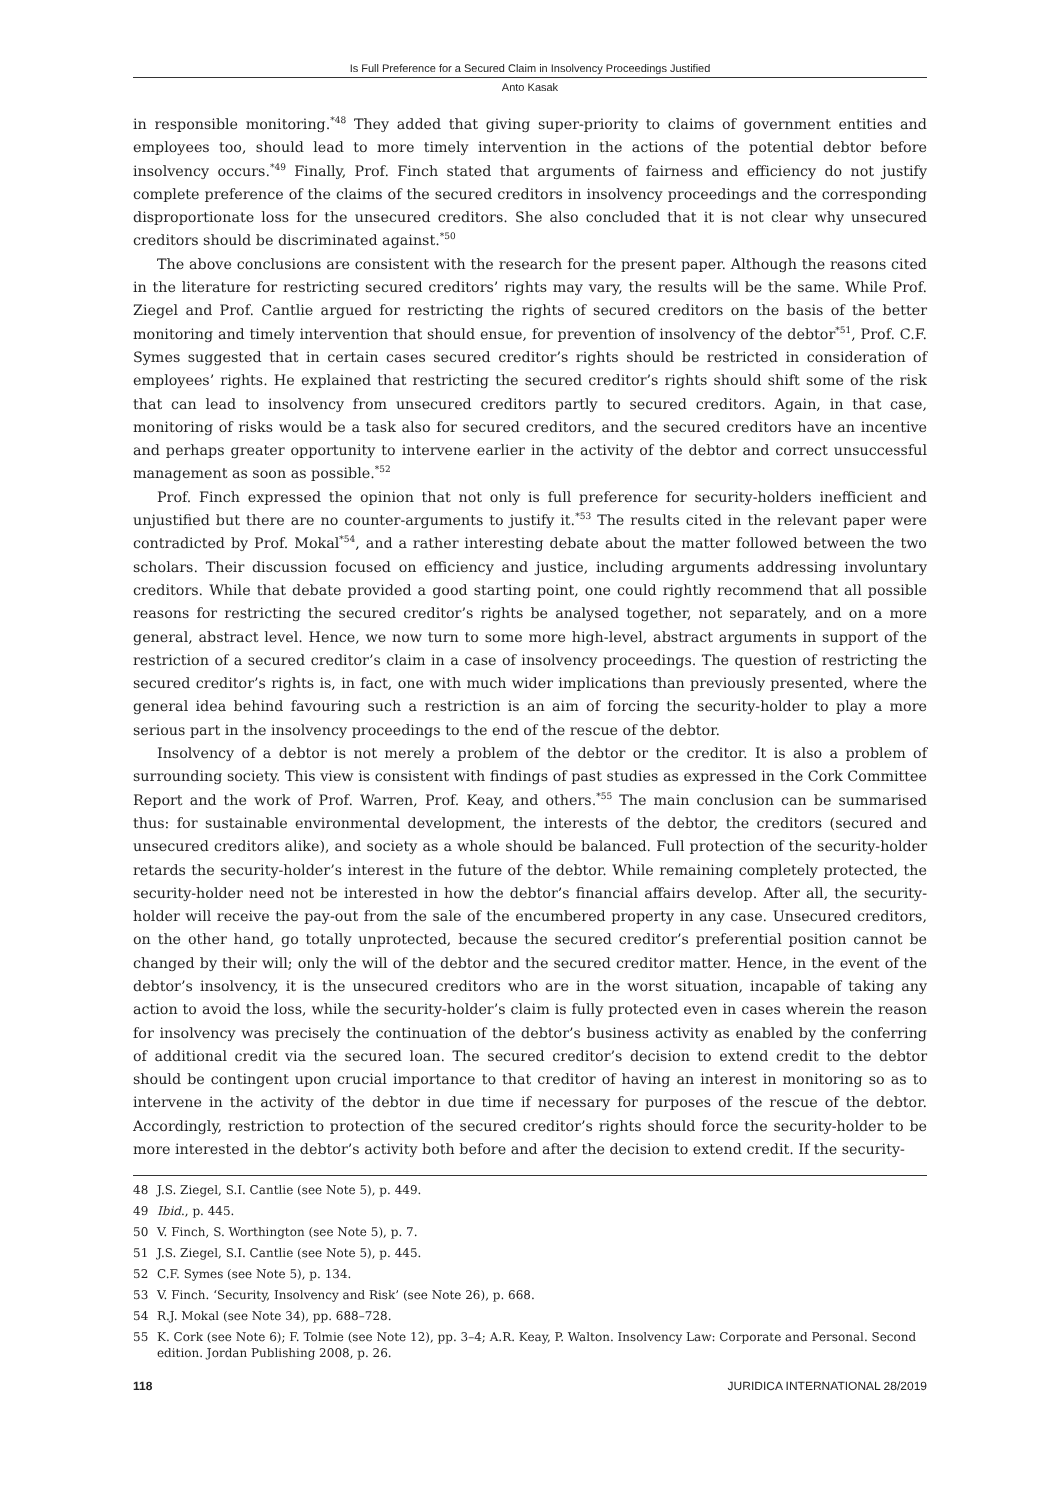Is Full Preference for a Secured Claim in Insolvency Proceedings Justified
Anto Kasak
in responsible monitoring.<sup>*48</sup> They added that giving super-priority to claims of government entities and employees too, should lead to more timely intervention in the actions of the potential debtor before insolvency occurs.<sup>*49</sup> Finally, Prof. Finch stated that arguments of fairness and efficiency do not justify complete preference of the claims of the secured creditors in insolvency proceedings and the corresponding disproportionate loss for the unsecured creditors. She also concluded that it is not clear why unsecured creditors should be discriminated against.<sup>*50</sup>
The above conclusions are consistent with the research for the present paper. Although the reasons cited in the literature for restricting secured creditors’ rights may vary, the results will be the same. While Prof. Ziegel and Prof. Cantlie argued for restricting the rights of secured creditors on the basis of the better monitoring and timely intervention that should ensue, for prevention of insolvency of the debtor<sup>*51</sup>, Prof. C.F. Symes suggested that in certain cases secured creditor’s rights should be restricted in consideration of employees’ rights. He explained that restricting the secured creditor’s rights should shift some of the risk that can lead to insolvency from unsecured creditors partly to secured creditors. Again, in that case, monitoring of risks would be a task also for secured creditors, and the secured creditors have an incentive and perhaps greater opportunity to intervene earlier in the activity of the debtor and correct unsuccessful management as soon as possible.<sup>*52</sup>
Prof. Finch expressed the opinion that not only is full preference for security-holders inefficient and unjustified but there are no counter-arguments to justify it.<sup>*53</sup> The results cited in the relevant paper were contradicted by Prof. Mokal<sup>*54</sup>, and a rather interesting debate about the matter followed between the two scholars. Their discussion focused on efficiency and justice, including arguments addressing involuntary creditors. While that debate provided a good starting point, one could rightly recommend that all possible reasons for restricting the secured creditor’s rights be analysed together, not separately, and on a more general, abstract level. Hence, we now turn to some more high-level, abstract arguments in support of the restriction of a secured creditor’s claim in a case of insolvency proceedings. The question of restricting the secured creditor’s rights is, in fact, one with much wider implications than previously presented, where the general idea behind favouring such a restriction is an aim of forcing the security-holder to play a more serious part in the insolvency proceedings to the end of the rescue of the debtor.
Insolvency of a debtor is not merely a problem of the debtor or the creditor. It is also a problem of surrounding society. This view is consistent with findings of past studies as expressed in the Cork Committee Report and the work of Prof. Warren, Prof. Keay, and others.<sup>*55</sup> The main conclusion can be summarised thus: for sustainable environmental development, the interests of the debtor, the creditors (secured and unsecured creditors alike), and society as a whole should be balanced. Full protection of the security-holder retards the security-holder’s interest in the future of the debtor. While remaining completely protected, the security-holder need not be interested in how the debtor’s financial affairs develop. After all, the security-holder will receive the pay-out from the sale of the encumbered property in any case. Unsecured creditors, on the other hand, go totally unprotected, because the secured creditor’s preferential position cannot be changed by their will; only the will of the debtor and the secured creditor matter. Hence, in the event of the debtor’s insolvency, it is the unsecured creditors who are in the worst situation, incapable of taking any action to avoid the loss, while the security-holder’s claim is fully protected even in cases wherein the reason for insolvency was precisely the continuation of the debtor’s business activity as enabled by the conferring of additional credit via the secured loan. The secured creditor’s decision to extend credit to the debtor should be contingent upon crucial importance to that creditor of having an interest in monitoring so as to intervene in the activity of the debtor in due time if necessary for purposes of the rescue of the debtor. Accordingly, restriction to protection of the secured creditor’s rights should force the security-holder to be more interested in the debtor’s activity both before and after the decision to extend credit. If the security-
48 J.S. Ziegel, S.I. Cantlie (see Note 5), p. 449.
49 Ibid., p. 445.
50 V. Finch, S. Worthington (see Note 5), p. 7.
51 J.S. Ziegel, S.I. Cantlie (see Note 5), p. 445.
52 C.F. Symes (see Note 5), p. 134.
53 V. Finch. ‘Security, Insolvency and Risk’ (see Note 26), p. 668.
54 R.J. Mokal (see Note 34), pp. 688–728.
55 K. Cork (see Note 6); F. Tolmie (see Note 12), pp. 3–4; A.R. Keay, P. Walton. Insolvency Law: Corporate and Personal. Second edition. Jordan Publishing 2008, p. 26.
118 JURIDICA INTERNATIONAL 28/2019